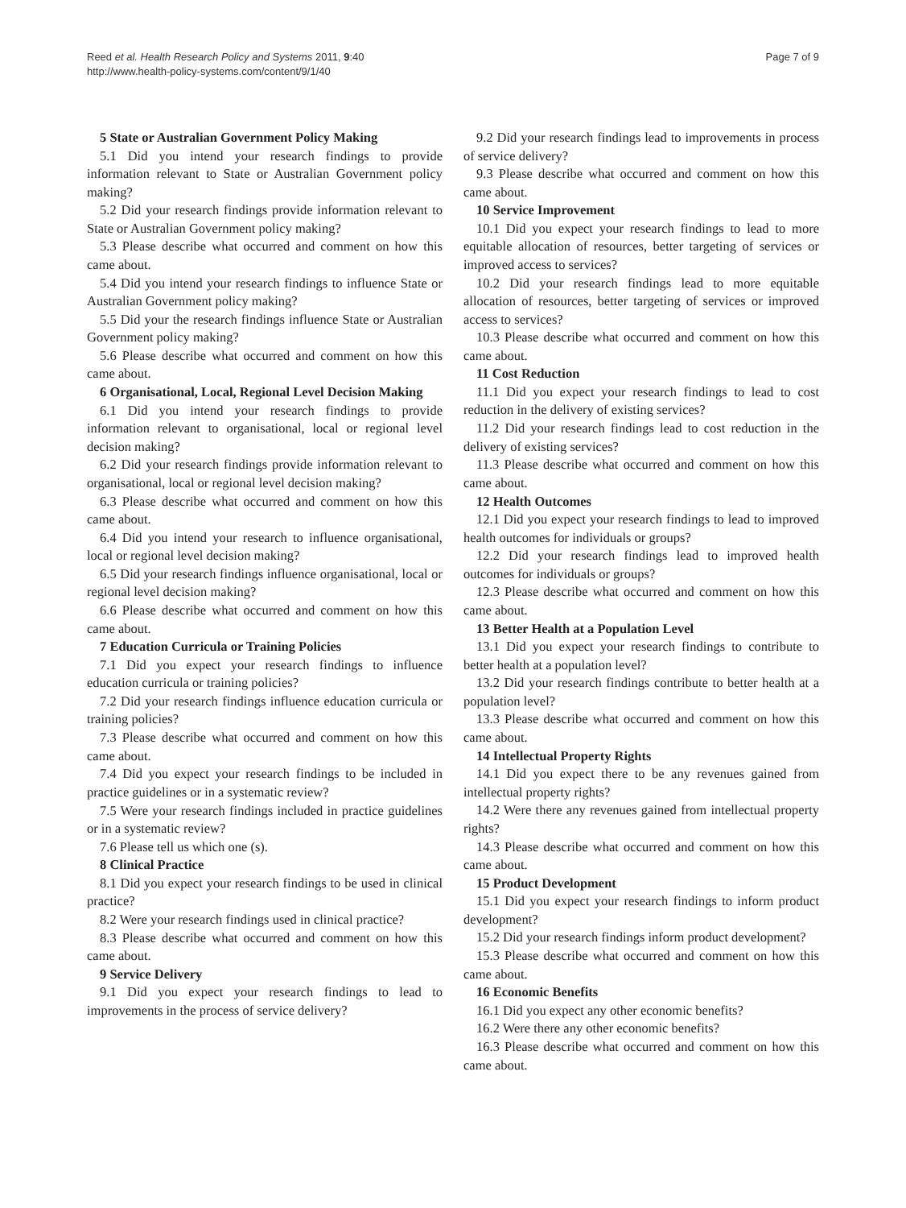Reed et al. Health Research Policy and Systems 2011, 9:40
http://www.health-policy-systems.com/content/9/1/40
Page 7 of 9
5 State or Australian Government Policy Making
5.1 Did you intend your research findings to provide information relevant to State or Australian Government policy making?
5.2 Did your research findings provide information relevant to State or Australian Government policy making?
5.3 Please describe what occurred and comment on how this came about.
5.4 Did you intend your research findings to influence State or Australian Government policy making?
5.5 Did your the research findings influence State or Australian Government policy making?
5.6 Please describe what occurred and comment on how this came about.
6 Organisational, Local, Regional Level Decision Making
6.1 Did you intend your research findings to provide information relevant to organisational, local or regional level decision making?
6.2 Did your research findings provide information relevant to organisational, local or regional level decision making?
6.3 Please describe what occurred and comment on how this came about.
6.4 Did you intend your research to influence organisational, local or regional level decision making?
6.5 Did your research findings influence organisational, local or regional level decision making?
6.6 Please describe what occurred and comment on how this came about.
7 Education Curricula or Training Policies
7.1 Did you expect your research findings to influence education curricula or training policies?
7.2 Did your research findings influence education curricula or training policies?
7.3 Please describe what occurred and comment on how this came about.
7.4 Did you expect your research findings to be included in practice guidelines or in a systematic review?
7.5 Were your research findings included in practice guidelines or in a systematic review?
7.6 Please tell us which one (s).
8 Clinical Practice
8.1 Did you expect your research findings to be used in clinical practice?
8.2 Were your research findings used in clinical practice?
8.3 Please describe what occurred and comment on how this came about.
9 Service Delivery
9.1 Did you expect your research findings to lead to improvements in the process of service delivery?
9.2 Did your research findings lead to improvements in process of service delivery?
9.3 Please describe what occurred and comment on how this came about.
10 Service Improvement
10.1 Did you expect your research findings to lead to more equitable allocation of resources, better targeting of services or improved access to services?
10.2 Did your research findings lead to more equitable allocation of resources, better targeting of services or improved access to services?
10.3 Please describe what occurred and comment on how this came about.
11 Cost Reduction
11.1 Did you expect your research findings to lead to cost reduction in the delivery of existing services?
11.2 Did your research findings lead to cost reduction in the delivery of existing services?
11.3 Please describe what occurred and comment on how this came about.
12 Health Outcomes
12.1 Did you expect your research findings to lead to improved health outcomes for individuals or groups?
12.2 Did your research findings lead to improved health outcomes for individuals or groups?
12.3 Please describe what occurred and comment on how this came about.
13 Better Health at a Population Level
13.1 Did you expect your research findings to contribute to better health at a population level?
13.2 Did your research findings contribute to better health at a population level?
13.3 Please describe what occurred and comment on how this came about.
14 Intellectual Property Rights
14.1 Did you expect there to be any revenues gained from intellectual property rights?
14.2 Were there any revenues gained from intellectual property rights?
14.3 Please describe what occurred and comment on how this came about.
15 Product Development
15.1 Did you expect your research findings to inform product development?
15.2 Did your research findings inform product development?
15.3 Please describe what occurred and comment on how this came about.
16 Economic Benefits
16.1 Did you expect any other economic benefits?
16.2 Were there any other economic benefits?
16.3 Please describe what occurred and comment on how this came about.